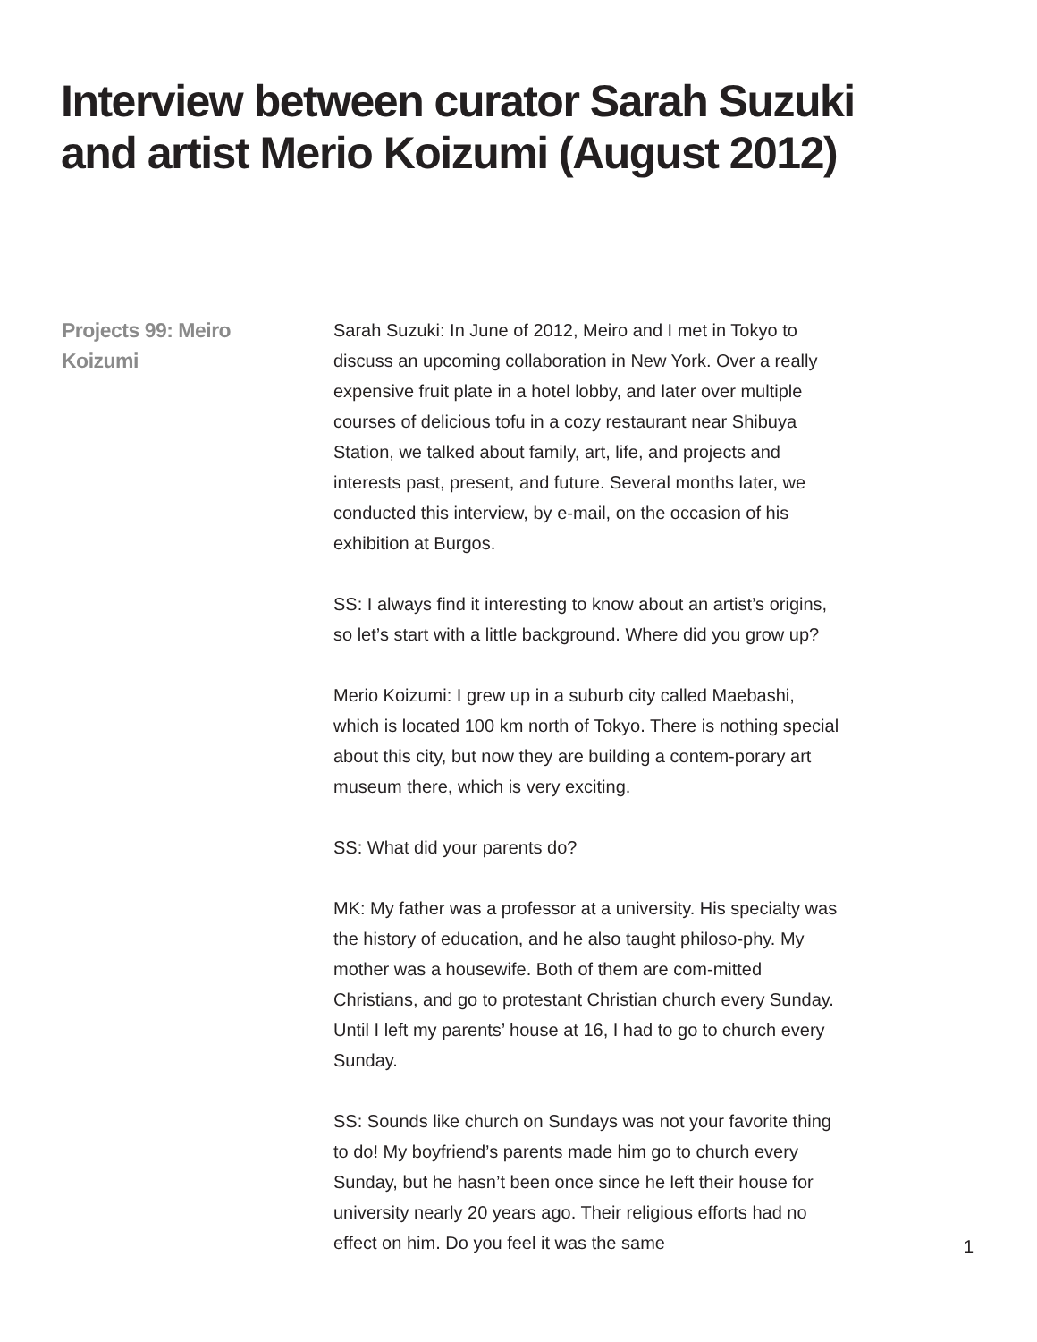Interview between curator Sarah Suzuki and artist Merio Koizumi (August 2012)
Projects 99: Meiro Koizumi
Sarah Suzuki: In June of 2012, Meiro and I met in Tokyo to discuss an upcoming collaboration in New York. Over a really expensive fruit plate in a hotel lobby, and later over multiple courses of delicious tofu in a cozy restaurant near Shibuya Station, we talked about family, art, life, and projects and interests past, present, and future. Several months later, we conducted this interview, by e-mail, on the occasion of his exhibition at Burgos.
SS: I always find it interesting to know about an artist’s origins, so let’s start with a little background. Where did you grow up?
Merio Koizumi: I grew up in a suburb city called Maebashi, which is located 100 km north of Tokyo. There is nothing special about this city, but now they are building a contem-porary art museum there, which is very exciting.
SS: What did your parents do?
MK: My father was a professor at a university. His specialty was the history of education, and he also taught philoso-phy. My mother was a housewife. Both of them are com-mitted Christians, and go to protestant Christian church every Sunday. Until I left my parents’ house at 16, I had to go to church every Sunday.
SS: Sounds like church on Sundays was not your favorite thing to do! My boyfriend’s parents made him go to church every Sunday, but he hasn’t been once since he left their house for university nearly 20 years ago. Their religious efforts had no effect on him. Do you feel it was the same
1